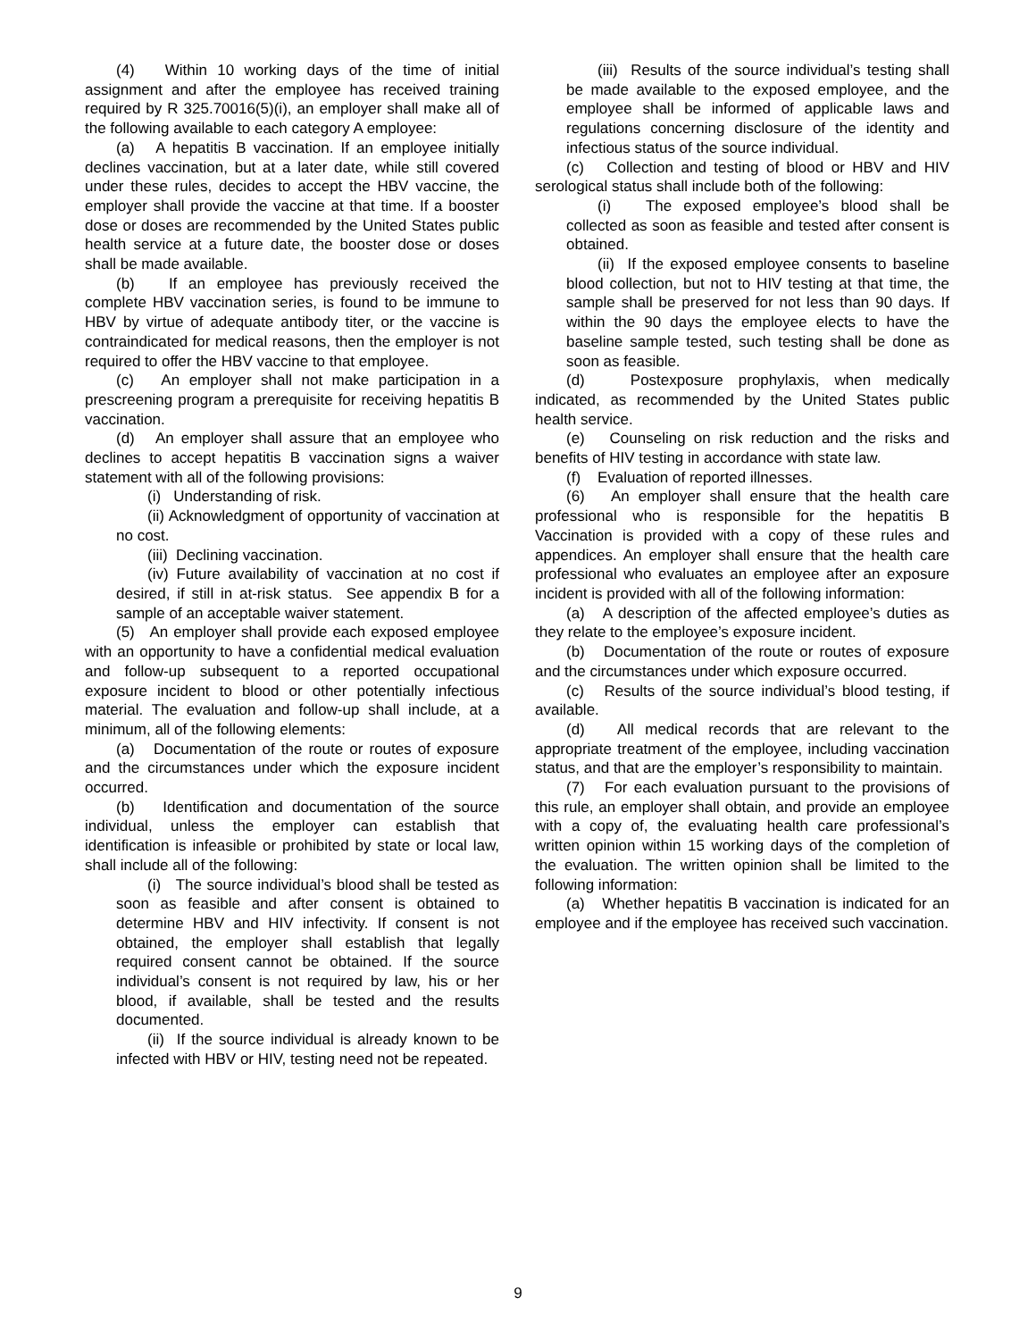(4) Within 10 working days of the time of initial assignment and after the employee has received training required by R 325.70016(5)(i), an employer shall make all of the following available to each category A employee:
(a) A hepatitis B vaccination. If an employee initially declines vaccination, but at a later date, while still covered under these rules, decides to accept the HBV vaccine, the employer shall provide the vaccine at that time. If a booster dose or doses are recommended by the United States public health service at a future date, the booster dose or doses shall be made available.
(b) If an employee has previously received the complete HBV vaccination series, is found to be immune to HBV by virtue of adequate antibody titer, or the vaccine is contraindicated for medical reasons, then the employer is not required to offer the HBV vaccine to that employee.
(c) An employer shall not make participation in a prescreening program a prerequisite for receiving hepatitis B vaccination.
(d) An employer shall assure that an employee who declines to accept hepatitis B vaccination signs a waiver statement with all of the following provisions:
(i) Understanding of risk.
(ii) Acknowledgment of opportunity of vaccination at no cost.
(iii) Declining vaccination.
(iv) Future availability of vaccination at no cost if desired, if still in at-risk status. See appendix B for a sample of an acceptable waiver statement.
(5) An employer shall provide each exposed employee with an opportunity to have a confidential medical evaluation and follow-up subsequent to a reported occupational exposure incident to blood or other potentially infectious material. The evaluation and follow-up shall include, at a minimum, all of the following elements:
(a) Documentation of the route or routes of exposure and the circumstances under which the exposure incident occurred.
(b) Identification and documentation of the source individual, unless the employer can establish that identification is infeasible or prohibited by state or local law, shall include all of the following:
(i) The source individual’s blood shall be tested as soon as feasible and after consent is obtained to determine HBV and HIV infectivity. If consent is not obtained, the employer shall establish that legally required consent cannot be obtained. If the source individual’s consent is not required by law, his or her blood, if available, shall be tested and the results documented.
(ii) If the source individual is already known to be infected with HBV or HIV, testing need not be repeated.
(iii) Results of the source individual’s testing shall be made available to the exposed employee, and the employee shall be informed of applicable laws and regulations concerning disclosure of the identity and infectious status of the source individual.
(c) Collection and testing of blood or HBV and HIV serological status shall include both of the following:
(i) The exposed employee’s blood shall be collected as soon as feasible and tested after consent is obtained.
(ii) If the exposed employee consents to baseline blood collection, but not to HIV testing at that time, the sample shall be preserved for not less than 90 days. If within the 90 days the employee elects to have the baseline sample tested, such testing shall be done as soon as feasible.
(d) Postexposure prophylaxis, when medically indicated, as recommended by the United States public health service.
(e) Counseling on risk reduction and the risks and benefits of HIV testing in accordance with state law.
(f) Evaluation of reported illnesses.
(6) An employer shall ensure that the health care professional who is responsible for the hepatitis B Vaccination is provided with a copy of these rules and appendices. An employer shall ensure that the health care professional who evaluates an employee after an exposure incident is provided with all of the following information:
(a) A description of the affected employee’s duties as they relate to the employee’s exposure incident.
(b) Documentation of the route or routes of exposure and the circumstances under which exposure occurred.
(c) Results of the source individual’s blood testing, if available.
(d) All medical records that are relevant to the appropriate treatment of the employee, including vaccination status, and that are the employer’s responsibility to maintain.
(7) For each evaluation pursuant to the provisions of this rule, an employer shall obtain, and provide an employee with a copy of, the evaluating health care professional’s written opinion within 15 working days of the completion of the evaluation. The written opinion shall be limited to the following information:
(a) Whether hepatitis B vaccination is indicated for an employee and if the employee has received such vaccination.
9